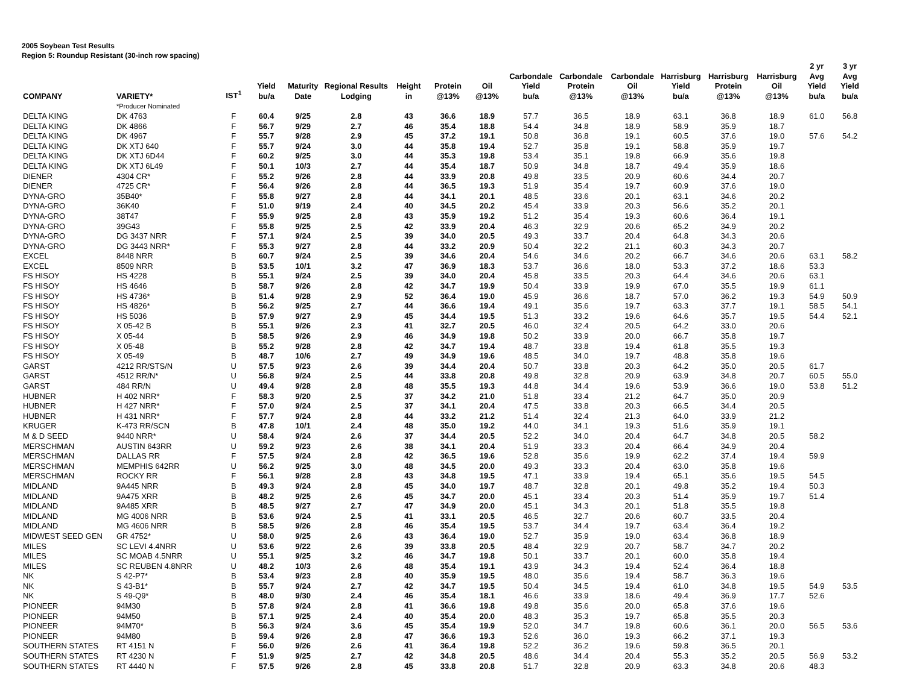2005 Soybean Test Results
Region 5: Roundup Resistant (30-inch row spacing)
| COMPANY | VARIETY* | IST<sup>1</sup> | Yield bu/a | Maturity Date | Regional Results Lodging | Height in | Protein @13% | Oil @13% | Carbondale Yield bu/a | Carbondale Protein @13% | Carbondale Oil @13% | Harrisburg Yield bu/a | Harrisburg Protein @13% | Harrisburg Oil @13% | 2 yr Avg Yield bu/a | 3 yr Avg Yield bu/a |
| --- | --- | --- | --- | --- | --- | --- | --- | --- | --- | --- | --- | --- | --- | --- | --- | --- |
| | *Producer Nominated | | | | | | | | | | | | | | | |
| DELTA KING | DK 4763 | F | 60.4 | 9/25 | 2.8 | 43 | 36.6 | 18.9 | 57.7 | 36.5 | 18.9 | 63.1 | 36.8 | 18.9 | 61.0 | 56.8 |
| DELTA KING | DK 4866 | F | 56.7 | 9/29 | 2.7 | 46 | 35.4 | 18.8 | 54.4 | 34.8 | 18.9 | 58.9 | 35.9 | 18.7 | | |
| DELTA KING | DK 4967 | F | 55.7 | 9/28 | 2.9 | 45 | 37.2 | 19.1 | 50.8 | 36.8 | 19.1 | 60.5 | 37.6 | 19.0 | 57.6 | 54.2 |
| DELTA KING | DK XTJ 640 | F | 55.7 | 9/24 | 3.0 | 44 | 35.8 | 19.4 | 52.7 | 35.8 | 19.1 | 58.8 | 35.9 | 19.7 | | |
| DELTA KING | DK XTJ 6D44 | F | 60.2 | 9/25 | 3.0 | 44 | 35.3 | 19.8 | 53.4 | 35.1 | 19.8 | 66.9 | 35.6 | 19.8 | | |
| DELTA KING | DK XTJ 6L49 | F | 50.1 | 10/3 | 2.7 | 44 | 35.4 | 18.7 | 50.9 | 34.8 | 18.7 | 49.4 | 35.9 | 18.6 | | |
| DIENER | 4304 CR* | F | 55.2 | 9/26 | 2.8 | 44 | 33.9 | 20.8 | 49.8 | 33.5 | 20.9 | 60.6 | 34.4 | 20.7 | | |
| DIENER | 4725 CR* | F | 56.4 | 9/26 | 2.8 | 44 | 36.5 | 19.3 | 51.9 | 35.4 | 19.7 | 60.9 | 37.6 | 19.0 | | |
| DYNA-GRO | 35B40* | F | 55.8 | 9/27 | 2.8 | 44 | 34.1 | 20.1 | 48.5 | 33.6 | 20.1 | 63.1 | 34.6 | 20.2 | | |
| DYNA-GRO | 36K40 | F | 51.0 | 9/19 | 2.4 | 40 | 34.5 | 20.2 | 45.4 | 33.9 | 20.3 | 56.6 | 35.2 | 20.1 | | |
| DYNA-GRO | 38T47 | F | 55.9 | 9/25 | 2.8 | 43 | 35.9 | 19.2 | 51.2 | 35.4 | 19.3 | 60.6 | 36.4 | 19.1 | | |
| DYNA-GRO | 39G43 | F | 55.8 | 9/25 | 2.5 | 42 | 33.9 | 20.4 | 46.3 | 32.9 | 20.6 | 65.2 | 34.9 | 20.2 | | |
| DYNA-GRO | DG 3437 NRR | F | 57.1 | 9/24 | 2.5 | 39 | 34.0 | 20.5 | 49.3 | 33.7 | 20.4 | 64.8 | 34.3 | 20.6 | | |
| DYNA-GRO | DG 3443 NRR* | F | 55.3 | 9/27 | 2.8 | 44 | 33.2 | 20.9 | 50.4 | 32.2 | 21.1 | 60.3 | 34.3 | 20.7 | | |
| EXCEL | 8448 NRR | B | 60.7 | 9/24 | 2.5 | 39 | 34.6 | 20.4 | 54.6 | 34.6 | 20.2 | 66.7 | 34.6 | 20.6 | 63.1 | 58.2 |
| EXCEL | 8509 NRR | B | 53.5 | 10/1 | 3.2 | 47 | 36.9 | 18.3 | 53.7 | 36.6 | 18.0 | 53.3 | 37.2 | 18.6 | 53.3 | |
| FS HISOY | HS 4228 | B | 55.1 | 9/24 | 2.5 | 39 | 34.0 | 20.4 | 45.8 | 33.5 | 20.3 | 64.4 | 34.6 | 20.6 | 63.1 | |
| FS HISOY | HS 4646 | B | 58.7 | 9/26 | 2.8 | 42 | 34.7 | 19.9 | 50.4 | 33.9 | 19.9 | 67.0 | 35.5 | 19.9 | 61.1 | |
| FS HISOY | HS 4736* | B | 51.4 | 9/28 | 2.9 | 52 | 36.4 | 19.0 | 45.9 | 36.6 | 18.7 | 57.0 | 36.2 | 19.3 | 54.9 | 50.9 |
| FS HISOY | HS 4826* | B | 56.2 | 9/25 | 2.7 | 44 | 36.6 | 19.4 | 49.1 | 35.6 | 19.7 | 63.3 | 37.7 | 19.1 | 58.5 | 54.1 |
| FS HISOY | HS 5036 | B | 57.9 | 9/27 | 2.9 | 45 | 34.4 | 19.5 | 51.3 | 33.2 | 19.6 | 64.6 | 35.7 | 19.5 | 54.4 | 52.1 |
| FS HISOY | X 05-42 B | B | 55.1 | 9/26 | 2.3 | 41 | 32.7 | 20.5 | 46.0 | 32.4 | 20.5 | 64.2 | 33.0 | 20.6 | | |
| FS HISOY | X 05-44 | B | 58.5 | 9/26 | 2.9 | 46 | 34.9 | 19.8 | 50.2 | 33.9 | 20.0 | 66.7 | 35.8 | 19.7 | | |
| FS HISOY | X 05-48 | B | 55.2 | 9/28 | 2.8 | 42 | 34.7 | 19.4 | 48.7 | 33.8 | 19.4 | 61.8 | 35.5 | 19.3 | | |
| FS HISOY | X 05-49 | B | 48.7 | 10/6 | 2.7 | 49 | 34.9 | 19.6 | 48.5 | 34.0 | 19.7 | 48.8 | 35.8 | 19.6 | | |
| GARST | 4212 RR/STS/N | U | 57.5 | 9/23 | 2.6 | 39 | 34.4 | 20.4 | 50.7 | 33.8 | 20.3 | 64.2 | 35.0 | 20.5 | 61.7 | |
| GARST | 4512 RR/N* | U | 56.8 | 9/24 | 2.5 | 44 | 33.8 | 20.8 | 49.8 | 32.8 | 20.9 | 63.9 | 34.8 | 20.7 | 60.5 | 55.0 |
| GARST | 484 RR/N | U | 49.4 | 9/28 | 2.8 | 48 | 35.5 | 19.3 | 44.8 | 34.4 | 19.6 | 53.9 | 36.6 | 19.0 | 53.8 | 51.2 |
| HUBNER | H 402 NRR* | F | 58.3 | 9/20 | 2.5 | 37 | 34.2 | 21.0 | 51.8 | 33.4 | 21.2 | 64.7 | 35.0 | 20.9 | | |
| HUBNER | H 427 NRR* | F | 57.0 | 9/24 | 2.5 | 37 | 34.1 | 20.4 | 47.5 | 33.8 | 20.3 | 66.5 | 34.4 | 20.5 | | |
| HUBNER | H 431 NRR* | F | 57.7 | 9/24 | 2.8 | 44 | 33.2 | 21.2 | 51.4 | 32.4 | 21.3 | 64.0 | 33.9 | 21.2 | | |
| KRUGER | K-473 RR/SCN | B | 47.8 | 10/1 | 2.4 | 48 | 35.0 | 19.2 | 44.0 | 34.1 | 19.3 | 51.6 | 35.9 | 19.1 | | |
| M & D SEED | 9440 NRR* | U | 58.4 | 9/24 | 2.6 | 37 | 34.4 | 20.5 | 52.2 | 34.0 | 20.4 | 64.7 | 34.8 | 20.5 | 58.2 | |
| MERSCHMAN | AUSTIN 643RR | U | 59.2 | 9/23 | 2.6 | 38 | 34.1 | 20.4 | 51.9 | 33.3 | 20.4 | 66.4 | 34.9 | 20.4 | | |
| MERSCHMAN | DALLAS RR | F | 57.5 | 9/24 | 2.8 | 42 | 36.5 | 19.6 | 52.8 | 35.6 | 19.9 | 62.2 | 37.4 | 19.4 | 59.9 | |
| MERSCHMAN | MEMPHIS 642RR | U | 56.2 | 9/25 | 3.0 | 48 | 34.5 | 20.0 | 49.3 | 33.3 | 20.4 | 63.0 | 35.8 | 19.6 | | |
| MERSCHMAN | ROCKY RR | F | 56.1 | 9/28 | 2.8 | 43 | 34.8 | 19.5 | 47.1 | 33.9 | 19.4 | 65.1 | 35.6 | 19.5 | 54.5 | |
| MIDLAND | 9A445 NRR | B | 49.3 | 9/24 | 2.8 | 45 | 34.0 | 19.7 | 48.7 | 32.8 | 20.1 | 49.8 | 35.2 | 19.4 | 50.3 | |
| MIDLAND | 9A475 XRR | B | 48.2 | 9/25 | 2.6 | 45 | 34.7 | 20.0 | 45.1 | 33.4 | 20.3 | 51.4 | 35.9 | 19.7 | 51.4 | |
| MIDLAND | 9A485 XRR | B | 48.5 | 9/27 | 2.7 | 47 | 34.9 | 20.0 | 45.1 | 34.3 | 20.1 | 51.8 | 35.5 | 19.8 | | |
| MIDLAND | MG 4006 NRR | B | 53.6 | 9/24 | 2.5 | 41 | 33.1 | 20.5 | 46.5 | 32.7 | 20.6 | 60.7 | 33.5 | 20.4 | | |
| MIDLAND | MG 4606 NRR | B | 58.5 | 9/26 | 2.8 | 46 | 35.4 | 19.5 | 53.7 | 34.4 | 19.7 | 63.4 | 36.4 | 19.2 | | |
| MIDWEST SEED GEN | GR 4752* | U | 58.0 | 9/25 | 2.6 | 43 | 36.4 | 19.0 | 52.7 | 35.9 | 19.0 | 63.4 | 36.8 | 18.9 | | |
| MILES | SC LEVI 4.4NRR | U | 53.6 | 9/22 | 2.6 | 39 | 33.8 | 20.5 | 48.4 | 32.9 | 20.7 | 58.7 | 34.7 | 20.2 | | |
| MILES | SC MOAB 4.5NRR | U | 55.1 | 9/25 | 3.2 | 46 | 34.7 | 19.8 | 50.1 | 33.7 | 20.1 | 60.0 | 35.8 | 19.4 | | |
| MILES | SC REUBEN 4.8NRR | U | 48.2 | 10/3 | 2.6 | 48 | 35.4 | 19.1 | 43.9 | 34.3 | 19.4 | 52.4 | 36.4 | 18.8 | | |
| NK | S 42-P7* | B | 53.4 | 9/23 | 2.8 | 40 | 35.9 | 19.5 | 48.0 | 35.6 | 19.4 | 58.7 | 36.3 | 19.6 | | |
| NK | S 43-B1* | B | 55.7 | 9/24 | 2.7 | 42 | 34.7 | 19.5 | 50.4 | 34.5 | 19.4 | 61.0 | 34.8 | 19.5 | 54.9 | 53.5 |
| NK | S 49-Q9* | B | 48.0 | 9/30 | 2.4 | 46 | 35.4 | 18.1 | 46.6 | 33.9 | 18.6 | 49.4 | 36.9 | 17.7 | 52.6 | |
| PIONEER | 94M30 | B | 57.8 | 9/24 | 2.8 | 41 | 36.6 | 19.8 | 49.8 | 35.6 | 20.0 | 65.8 | 37.6 | 19.6 | | |
| PIONEER | 94M50 | B | 57.1 | 9/25 | 2.4 | 40 | 35.4 | 20.0 | 48.3 | 35.3 | 19.7 | 65.8 | 35.5 | 20.3 | | |
| PIONEER | 94M70* | B | 56.3 | 9/24 | 3.6 | 45 | 35.4 | 19.9 | 52.0 | 34.7 | 19.8 | 60.6 | 36.1 | 20.0 | 56.5 | 53.6 |
| PIONEER | 94M80 | B | 59.4 | 9/26 | 2.8 | 47 | 36.6 | 19.3 | 52.6 | 36.0 | 19.3 | 66.2 | 37.1 | 19.3 | | |
| SOUTHERN STATES | RT 4151 N | F | 56.0 | 9/26 | 2.6 | 41 | 36.4 | 19.8 | 52.2 | 36.2 | 19.6 | 59.8 | 36.5 | 20.1 | | |
| SOUTHERN STATES | RT 4230 N | F | 51.9 | 9/25 | 2.7 | 42 | 34.8 | 20.5 | 48.6 | 34.4 | 20.4 | 55.3 | 35.2 | 20.5 | 56.9 | 53.2 |
| SOUTHERN STATES | RT 4440 N | F | 57.5 | 9/26 | 2.8 | 45 | 33.8 | 20.8 | 51.7 | 32.8 | 20.9 | 63.3 | 34.8 | 20.6 | 48.3 | |